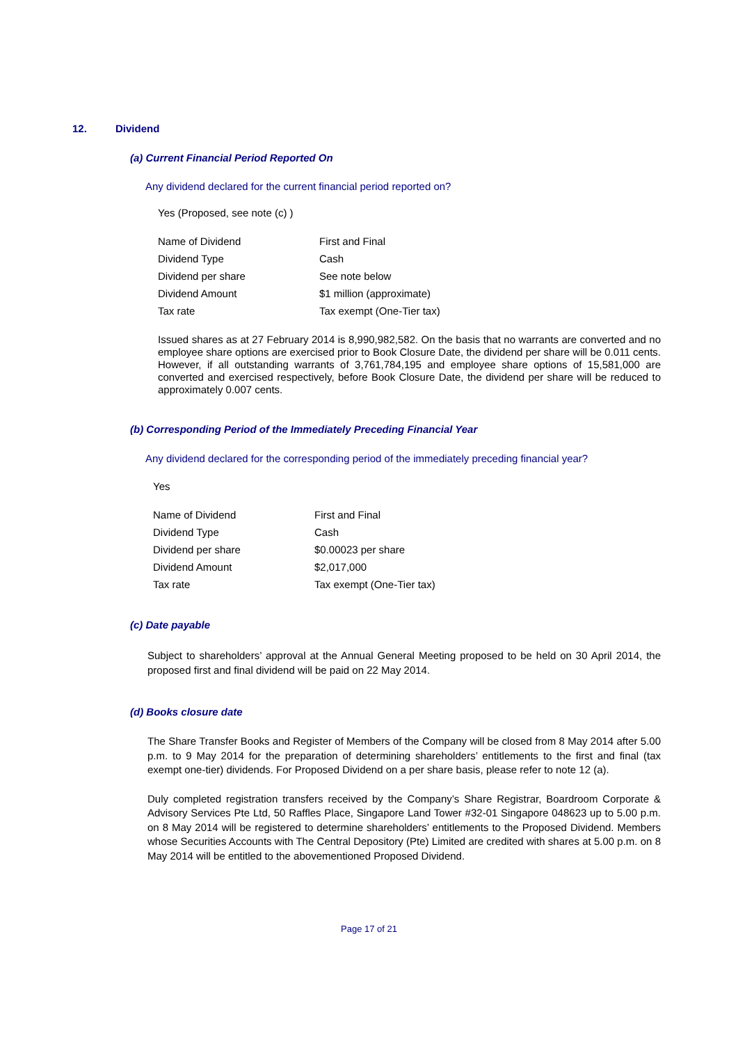12. Dividend
(a) Current Financial Period Reported On
Any dividend declared for the current financial period reported on?
Yes (Proposed, see note (c) )
| Name of Dividend | First and Final |
| Dividend Type | Cash |
| Dividend per share | See note below |
| Dividend Amount | $1 million (approximate) |
| Tax rate | Tax exempt (One-Tier tax) |
Issued shares as at 27 February 2014 is 8,990,982,582. On the basis that no warrants are converted and no employee share options are exercised prior to Book Closure Date, the dividend per share will be 0.011 cents. However, if all outstanding warrants of 3,761,784,195 and employee share options of 15,581,000 are converted and exercised respectively, before Book Closure Date, the dividend per share will be reduced to approximately 0.007 cents.
(b) Corresponding Period of the Immediately Preceding Financial Year
Any dividend declared for the corresponding period of the immediately preceding financial year?
Yes
| Name of Dividend | First and Final |
| Dividend Type | Cash |
| Dividend per share | $0.00023 per share |
| Dividend Amount | $2,017,000 |
| Tax rate | Tax exempt (One-Tier tax) |
(c) Date payable
Subject to shareholders’ approval at the Annual General Meeting proposed to be held on 30 April 2014, the proposed first and final dividend will be paid on 22 May 2014.
(d) Books closure date
The Share Transfer Books and Register of Members of the Company will be closed from 8 May 2014 after 5.00 p.m. to 9 May 2014 for the preparation of determining shareholders’ entitlements to the first and final (tax exempt one-tier) dividends. For Proposed Dividend on a per share basis, please refer to note 12 (a).
Duly completed registration transfers received by the Company’s Share Registrar, Boardroom Corporate & Advisory Services Pte Ltd, 50 Raffles Place, Singapore Land Tower #32-01 Singapore 048623 up to 5.00 p.m. on 8 May 2014 will be registered to determine shareholders’ entitlements to the Proposed Dividend. Members whose Securities Accounts with The Central Depository (Pte) Limited are credited with shares at 5.00 p.m. on 8 May 2014 will be entitled to the abovementioned Proposed Dividend.
Page 17 of 21